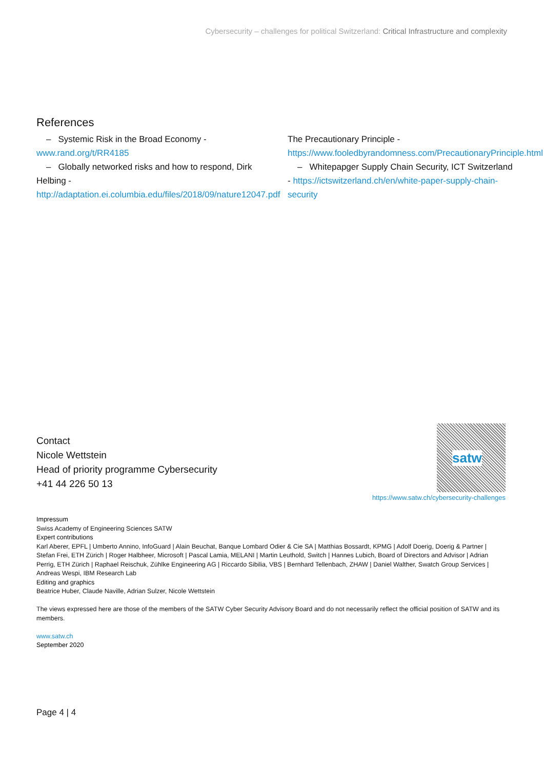Cybersecurity – challenges for political Switzerland: Critical Infrastructure and complexity
References
– Systemic Risk in the Broad Economy - www.rand.org/t/RR4185
– Globally networked risks and how to respond, Dirk Helbing - http://adaptation.ei.columbia.edu/files/2018/09/nature12047.pdf
The Precautionary Principle - https://www.fooledbyrandomness.com/PrecautionaryPrinciple.html
– Whitepapger Supply Chain Security, ICT Switzerland - https://ictswitzerland.ch/en/white-paper-supply-chain-security
Contact
Nicole Wettstein
Head of priority programme Cybersecurity
+41 44 226 50 13
satw
https://www.satw.ch/cybersecurity-challenges
Impressum
Swiss Academy of Engineering Sciences SATW
Expert contributions
Karl Aberer, EPFL | Umberto Annino, InfoGuard | Alain Beuchat, Banque Lombard Odier & Cie SA | Matthias Bossardt, KPMG | Adolf Doerig, Doerig & Partner | Stefan Frei, ETH Zürich | Roger Halbheer, Microsoft | Pascal Lamia, MELANI | Martin Leuthold, Switch | Hannes Lubich, Board of Directors and Advisor | Adrian Perrig, ETH Zürich | Raphael Reischuk, Zühlke Engineering AG | Riccardo Sibilia, VBS | Bernhard Tellenbach, ZHAW | Daniel Walther, Swatch Group Services | Andreas Wespi, IBM Research Lab
Editing and graphics
Beatrice Huber, Claude Naville, Adrian Sulzer, Nicole Wettstein
The views expressed here are those of the members of the SATW Cyber Security Advisory Board and do not necessarily reflect the official position of SATW and its members.
www.satw.ch
September 2020
Page 4 | 4